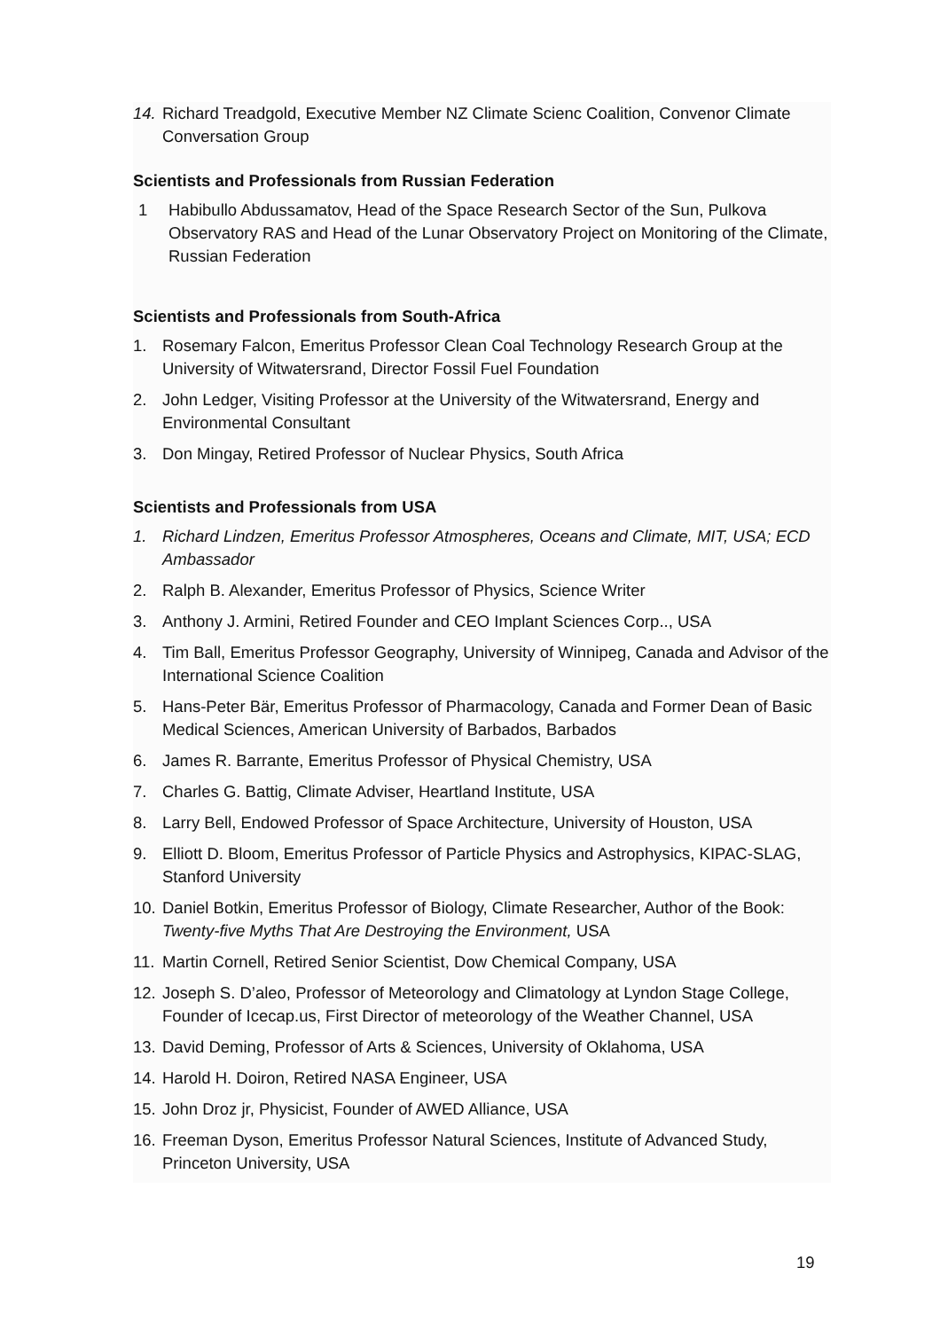14. Richard Treadgold, Executive Member NZ Climate Scienc Coalition, Convenor Climate Conversation Group
Scientists and Professionals from Russian Federation
1 Habibullo Abdussamatov, Head of the Space Research Sector of the Sun, Pulkova Observatory RAS and Head of the Lunar Observatory Project on Monitoring of the Climate, Russian Federation
Scientists and Professionals from South-Africa
1. Rosemary Falcon, Emeritus Professor Clean Coal Technology Research Group at the University of Witwatersrand, Director Fossil Fuel Foundation
2. John Ledger, Visiting Professor at the University of the Witwatersrand, Energy and Environmental Consultant
3. Don Mingay, Retired Professor of Nuclear Physics, South Africa
Scientists and Professionals from USA
1. Richard Lindzen, Emeritus Professor Atmospheres, Oceans and Climate, MIT, USA; ECD Ambassador
2. Ralph B. Alexander, Emeritus Professor of Physics, Science Writer
3. Anthony J. Armini, Retired Founder and CEO Implant Sciences Corp.., USA
4. Tim Ball, Emeritus Professor Geography, University of Winnipeg, Canada and Advisor of the International Science Coalition
5. Hans-Peter Bär, Emeritus Professor of Pharmacology, Canada and Former Dean of Basic Medical Sciences, American University of Barbados, Barbados
6. James R. Barrante, Emeritus Professor of Physical Chemistry, USA
7. Charles G. Battig, Climate Adviser, Heartland Institute, USA
8. Larry Bell, Endowed Professor of Space Architecture, University of Houston, USA
9. Elliott D. Bloom, Emeritus Professor of Particle Physics and Astrophysics, KIPAC-SLAG, Stanford University
10. Daniel Botkin, Emeritus Professor of Biology, Climate Researcher, Author of the Book: Twenty-five Myths That Are Destroying the Environment, USA
11. Martin Cornell, Retired Senior Scientist, Dow Chemical Company, USA
12. Joseph S. D’aleo, Professor of Meteorology and Climatology at Lyndon Stage College, Founder of Icecap.us, First Director of meteorology of the Weather Channel, USA
13. David Deming, Professor of Arts & Sciences, University of Oklahoma, USA
14. Harold H. Doiron, Retired NASA Engineer, USA
15. John Droz jr, Physicist, Founder of AWED Alliance, USA
16. Freeman Dyson, Emeritus Professor Natural Sciences, Institute of Advanced Study, Princeton University, USA
19